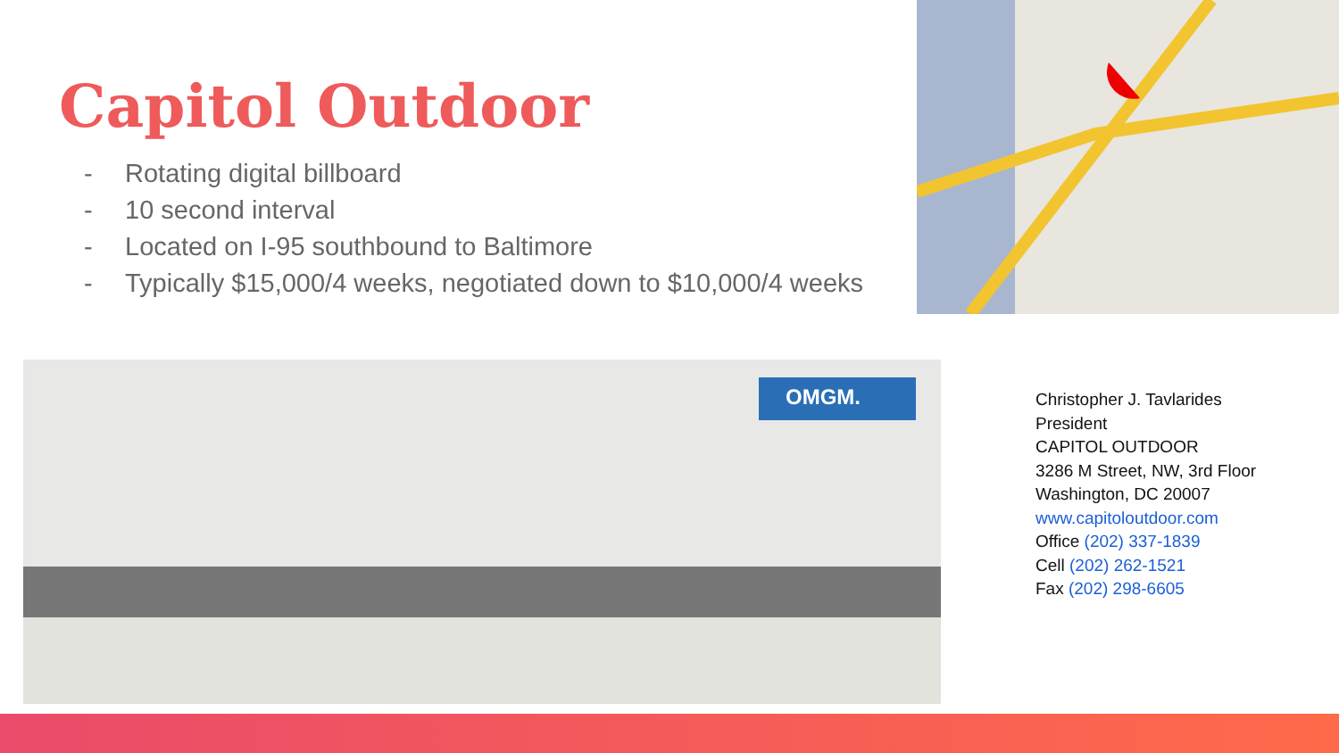Capitol Outdoor
- Rotating digital billboard
- 10 second interval
- Located on I-95 southbound to Baltimore
- Typically $15,000/4 weeks, negotiated down to $10,000/4 weeks
OMGM.
Christopher J. Tavlarides
President
CAPITOL OUTDOOR
3286 M Street, NW, 3rd Floor
Washington, DC 20007
www.capitoloutdoor.com
Office (202) 337-1839
Cell (202) 262-1521
Fax (202) 298-6605